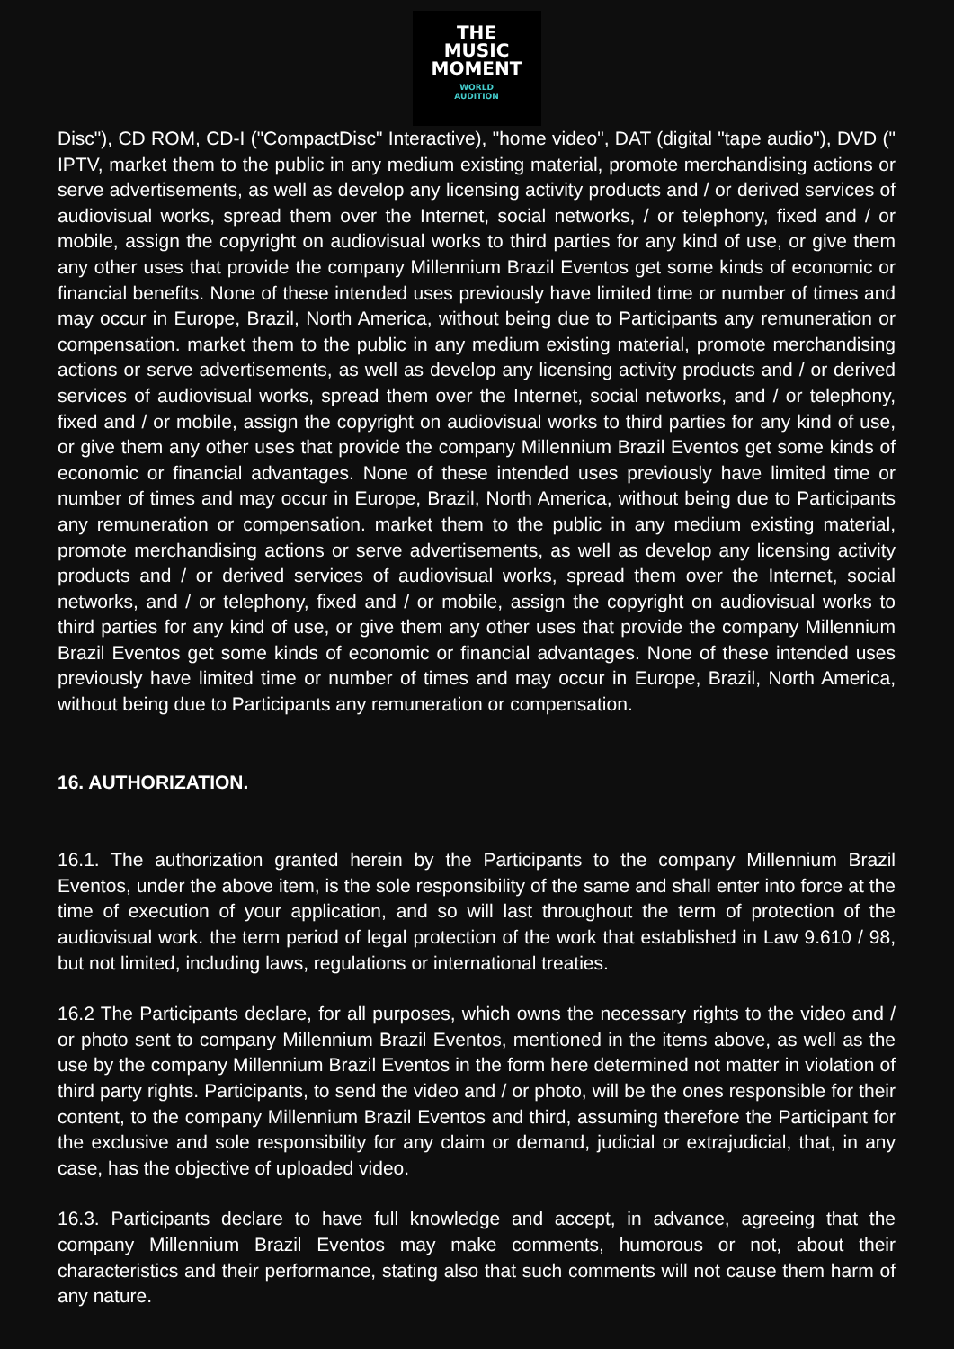THE
MUSIC
MOMENT
WORLD
AUDITION
Disc"), CD ROM, CD-I ("CompactDisc" Interactive), "home video", DAT (digital "tape audio"), DVD (" IPTV, market them to the public in any medium existing material, promote merchandising actions or serve advertisements, as well as develop any licensing activity products and / or derived services of audiovisual works, spread them over the Internet, social networks, / or telephony, fixed and / or mobile, assign the copyright on audiovisual works to third parties for any kind of use, or give them any other uses that provide the company Millennium Brazil Eventos get some kinds of economic or financial benefits. None of these intended uses previously have limited time or number of times and may occur in Europe, Brazil, North America, without being due to Participants any remuneration or compensation. market them to the public in any medium existing material, promote merchandising actions or serve advertisements, as well as develop any licensing activity products and / or derived services of audiovisual works, spread them over the Internet, social networks, and / or telephony, fixed and / or mobile, assign the copyright on audiovisual works to third parties for any kind of use, or give them any other uses that provide the company Millennium Brazil Eventos get some kinds of economic or financial advantages. None of these intended uses previously have limited time or number of times and may occur in Europe, Brazil, North America, without being due to Participants any remuneration or compensation. market them to the public in any medium existing material, promote merchandising actions or serve advertisements, as well as develop any licensing activity products and / or derived services of audiovisual works, spread them over the Internet, social networks, and / or telephony, fixed and / or mobile, assign the copyright on audiovisual works to third parties for any kind of use, or give them any other uses that provide the company Millennium Brazil Eventos get some kinds of economic or financial advantages. None of these intended uses previously have limited time or number of times and may occur in Europe, Brazil, North America, without being due to Participants any remuneration or compensation.
16. AUTHORIZATION.
16.1. The authorization granted herein by the Participants to the company Millennium Brazil Eventos, under the above item, is the sole responsibility of the same and shall enter into force at the time of execution of your application, and so will last throughout the term of protection of the audiovisual work. the term period of legal protection of the work that established in Law 9.610 / 98, but not limited, including laws, regulations or international treaties.
16.2 The Participants declare, for all purposes, which owns the necessary rights to the video and / or photo sent to company Millennium Brazil Eventos, mentioned in the items above, as well as the use by the company Millennium Brazil Eventos in the form here determined not matter in violation of third party rights. Participants, to send the video and / or photo, will be the ones responsible for their content, to the company Millennium Brazil Eventos and third, assuming therefore the Participant for the exclusive and sole responsibility for any claim or demand, judicial or extrajudicial, that, in any case, has the objective of uploaded video.
16.3. Participants declare to have full knowledge and accept, in advance, agreeing that the company Millennium Brazil Eventos may make comments, humorous or not, about their characteristics and their performance, stating also that such comments will not cause them harm of any nature.